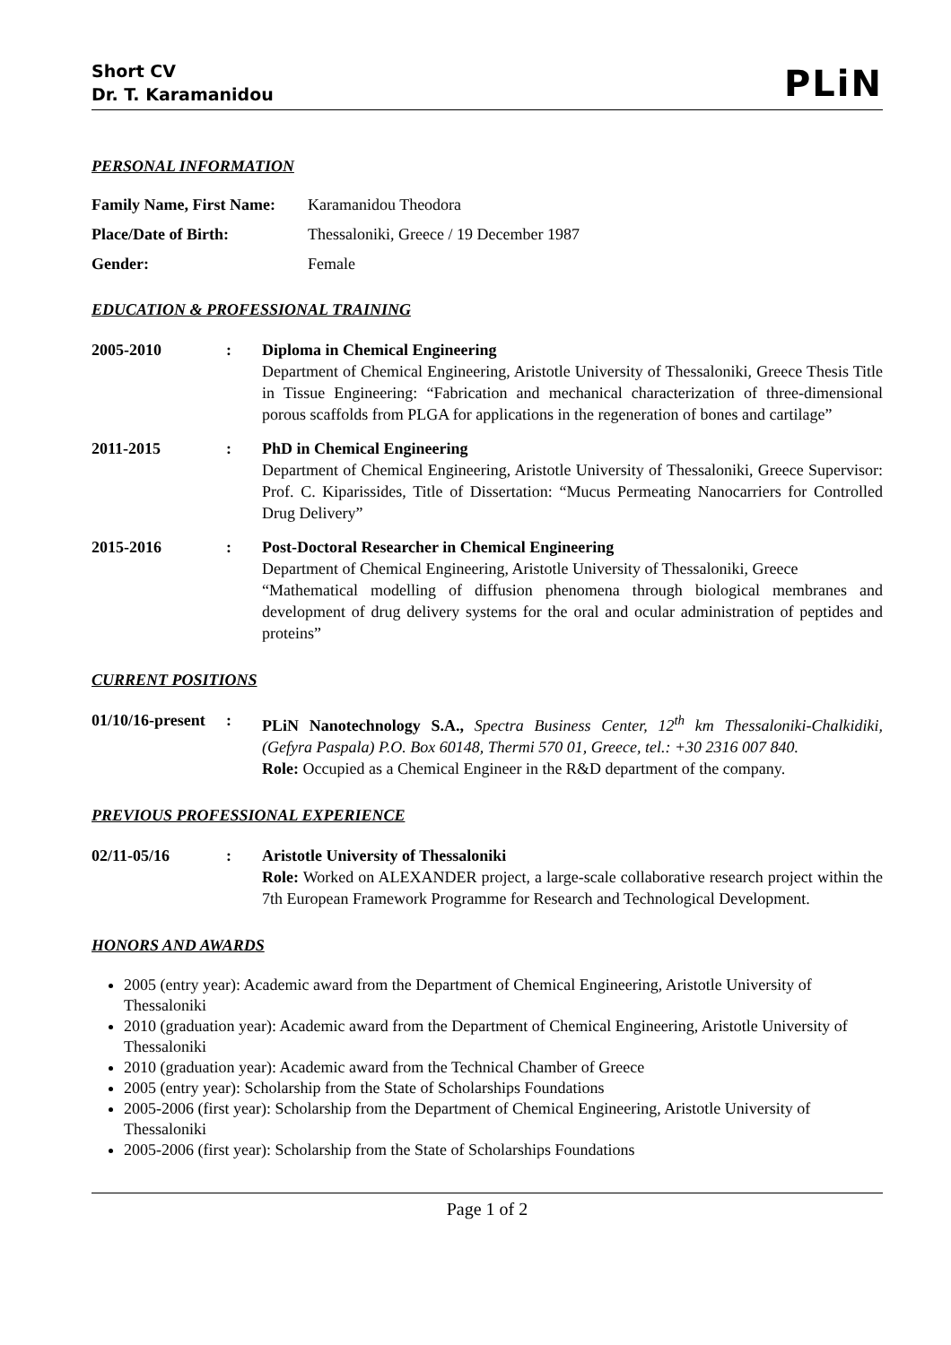Short CV
Dr. T. Karamanidou
PLiN
PERSONAL INFORMATION
Family Name, First Name: Karamanidou Theodora
Place/Date of Birth: Thessaloniki, Greece / 19 December 1987
Gender: Female
EDUCATION & PROFESSIONAL TRAINING
2005-2010 : Diploma in Chemical Engineering
Department of Chemical Engineering, Aristotle University of Thessaloniki, Greece Thesis Title in Tissue Engineering: “Fabrication and mechanical characterization of three-dimensional porous scaffolds from PLGA for applications in the regeneration of bones and cartilage”
2011-2015 : PhD in Chemical Engineering
Department of Chemical Engineering, Aristotle University of Thessaloniki, Greece Supervisor: Prof. C. Kiparissides, Title of Dissertation: “Mucus Permeating Nanocarriers for Controlled Drug Delivery”
2015-2016 : Post-Doctoral Researcher in Chemical Engineering
Department of Chemical Engineering, Aristotle University of Thessaloniki, Greece
“Mathematical modelling of diffusion phenomena through biological membranes and development of drug delivery systems for the oral and ocular administration of peptides and proteins”
CURRENT POSITIONS
01/10/16-present
: PLiN Nanotechnology S.A., Spectra Business Center, 12<sup>th</sup> km Thessaloniki-Chalkidiki, (Gefyra Paspala) P.O. Box 60148, Thermi 570 01, Greece, tel.: +30 2316 007 840.
Role: Occupied as a Chemical Engineer in the R&D department of the company.
PREVIOUS PROFESSIONAL EXPERIENCE
02/11-05/16 : Aristotle University of Thessaloniki
Role: Worked on ALEXANDER project, a large-scale collaborative research project within the 7th European Framework Programme for Research and Technological Development.
HONORS AND AWARDS
2005 (entry year): Academic award from the Department of Chemical Engineering, Aristotle University of Thessaloniki
2010 (graduation year): Academic award from the Department of Chemical Engineering, Aristotle University of Thessaloniki
2010 (graduation year): Academic award from the Technical Chamber of Greece
2005 (entry year): Scholarship from the State of Scholarships Foundations
2005-2006 (first year): Scholarship from the Department of Chemical Engineering, Aristotle University of Thessaloniki
2005-2006 (first year): Scholarship from the State of Scholarships Foundations
Page 1 of 2